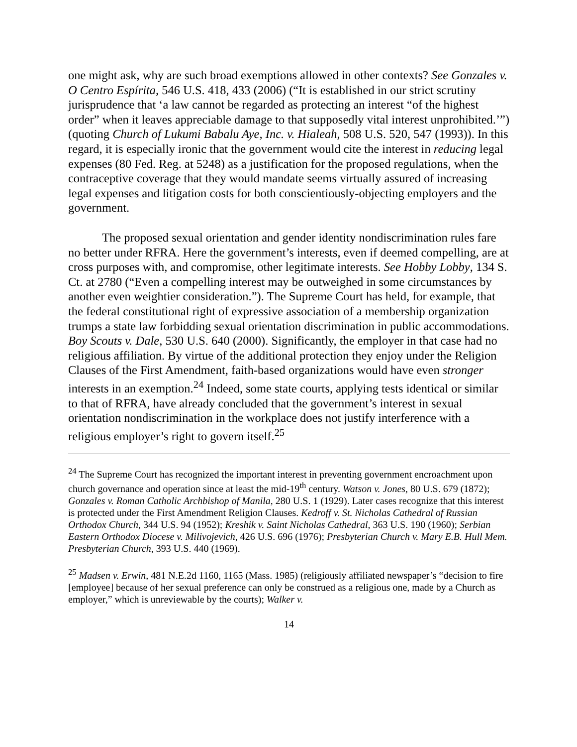one might ask, why are such broad exemptions allowed in other contexts? See Gonzales v. O Centro Espírita, 546 U.S. 418, 433 (2006) (“It is established in our strict scrutiny jurisprudence that ‘a law cannot be regarded as protecting an interest “of the highest order” when it leaves appreciable damage to that supposedly vital interest unprohibited.’”) (quoting Church of Lukumi Babalu Aye, Inc. v. Hialeah, 508 U.S. 520, 547 (1993)). In this regard, it is especially ironic that the government would cite the interest in reducing legal expenses (80 Fed. Reg. at 5248) as a justification for the proposed regulations, when the contraceptive coverage that they would mandate seems virtually assured of increasing legal expenses and litigation costs for both conscientiously-objecting employers and the government.
The proposed sexual orientation and gender identity nondiscrimination rules fare no better under RFRA. Here the government’s interests, even if deemed compelling, are at cross purposes with, and compromise, other legitimate interests. See Hobby Lobby, 134 S. Ct. at 2780 (“Even a compelling interest may be outweighed in some circumstances by another even weightier consideration.”). The Supreme Court has held, for example, that the federal constitutional right of expressive association of a membership organization trumps a state law forbidding sexual orientation discrimination in public accommodations. Boy Scouts v. Dale, 530 U.S. 640 (2000). Significantly, the employer in that case had no religious affiliation. By virtue of the additional protection they enjoy under the Religion Clauses of the First Amendment, faith-based organizations would have even stronger interests in an exemption.<sup>24</sup> Indeed, some state courts, applying tests identical or similar to that of RFRA, have already concluded that the government’s interest in sexual orientation nondiscrimination in the workplace does not justify interference with a religious employer’s right to govern itself.<sup>25</sup>
<sup>24</sup> The Supreme Court has recognized the important interest in preventing government encroachment upon church governance and operation since at least the mid-19<sup>th</sup> century. Watson v. Jones, 80 U.S. 679 (1872); Gonzales v. Roman Catholic Archbishop of Manila, 280 U.S. 1 (1929). Later cases recognize that this interest is protected under the First Amendment Religion Clauses. Kedroff v. St. Nicholas Cathedral of Russian Orthodox Church, 344 U.S. 94 (1952); Kreshik v. Saint Nicholas Cathedral, 363 U.S. 190 (1960); Serbian Eastern Orthodox Diocese v. Milivojevich, 426 U.S. 696 (1976); Presbyterian Church v. Mary E.B. Hull Mem. Presbyterian Church, 393 U.S. 440 (1969).
<sup>25</sup> Madsen v. Erwin, 481 N.E.2d 1160, 1165 (Mass. 1985) (religiously affiliated newspaper’s “decision to fire [employee] because of her sexual preference can only be construed as a religious one, made by a Church as employer,” which is unreviewable by the courts); Walker v.
14